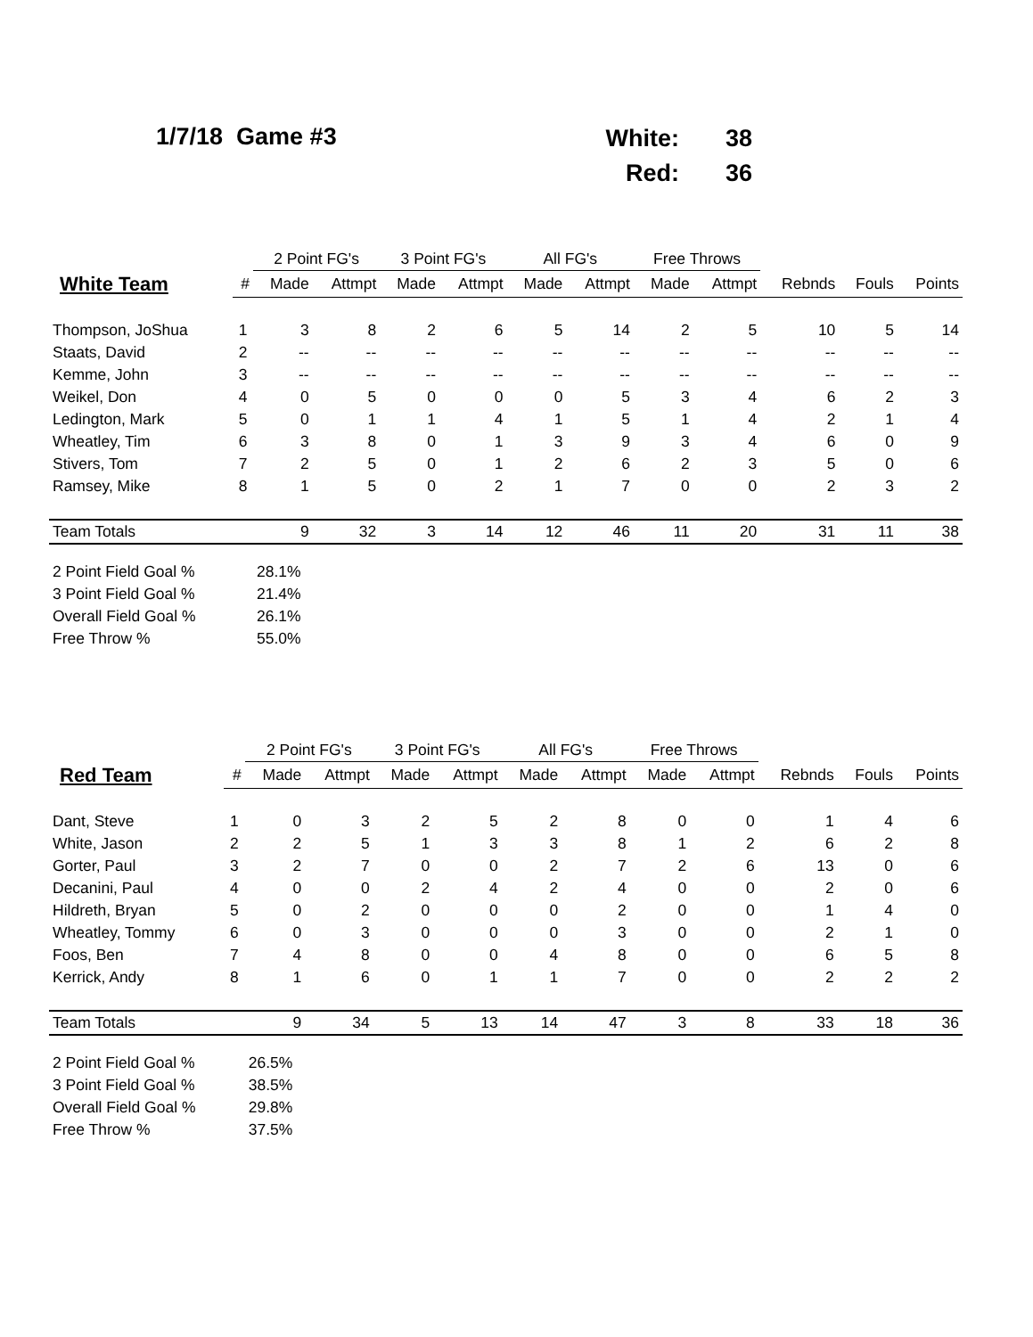1/7/18 Game #3
| White: | 38 |
| Red: | 36 |
| | | 2 Point FG's | | 3 Point FG's | | All FG's | | Free Throws | | | | |
| --- | --- | --- | --- | --- | --- | --- | --- | --- | --- | --- | --- | --- |
| White Team | # | Made | Attmpt | Made | Attmpt | Made | Attmpt | Made | Attmpt | Rebnds | Fouls | Points |
| Thompson, JoShua | 1 | 3 | 8 | 2 | 6 | 5 | 14 | 2 | 5 | 10 | 5 | 14 |
| Staats, David | 2 | -- | -- | -- | -- | -- | -- | -- | -- | -- | -- | -- |
| Kemme, John | 3 | -- | -- | -- | -- | -- | -- | -- | -- | -- | -- | -- |
| Weikel, Don | 4 | 0 | 5 | 0 | 0 | 0 | 5 | 3 | 4 | 6 | 2 | 3 |
| Ledington, Mark | 5 | 0 | 1 | 1 | 4 | 1 | 5 | 1 | 4 | 2 | 1 | 4 |
| Wheatley, Tim | 6 | 3 | 8 | 0 | 1 | 3 | 9 | 3 | 4 | 6 | 0 | 9 |
| Stivers, Tom | 7 | 2 | 5 | 0 | 1 | 2 | 6 | 2 | 3 | 5 | 0 | 6 |
| Ramsey, Mike | 8 | 1 | 5 | 0 | 2 | 1 | 7 | 0 | 0 | 2 | 3 | 2 |
| Team Totals | | 9 | 32 | 3 | 14 | 12 | 46 | 11 | 20 | 31 | 11 | 38 |
| 2 Point Field Goal % | | 28.1% | | | | | | | | | | |
| 3 Point Field Goal % | | 21.4% | | | | | | | | | | |
| Overall Field Goal % | | 26.1% | | | | | | | | | | |
| Free Throw % | | 55.0% | | | | | | | | | | |
| | | 2 Point FG's | | 3 Point FG's | | All FG's | | Free Throws | | | | |
| --- | --- | --- | --- | --- | --- | --- | --- | --- | --- | --- | --- | --- |
| Red Team | # | Made | Attmpt | Made | Attmpt | Made | Attmpt | Made | Attmpt | Rebnds | Fouls | Points |
| Dant, Steve | 1 | 0 | 3 | 2 | 5 | 2 | 8 | 0 | 0 | 1 | 4 | 6 |
| White, Jason | 2 | 2 | 5 | 1 | 3 | 3 | 8 | 1 | 2 | 6 | 2 | 8 |
| Gorter, Paul | 3 | 2 | 7 | 0 | 0 | 2 | 7 | 2 | 6 | 13 | 0 | 6 |
| Decanini, Paul | 4 | 0 | 0 | 2 | 4 | 2 | 4 | 0 | 0 | 2 | 0 | 6 |
| Hildreth, Bryan | 5 | 0 | 2 | 0 | 0 | 0 | 2 | 0 | 0 | 1 | 4 | 0 |
| Wheatley, Tommy | 6 | 0 | 3 | 0 | 0 | 0 | 3 | 0 | 0 | 2 | 1 | 0 |
| Foos, Ben | 7 | 4 | 8 | 0 | 0 | 4 | 8 | 0 | 0 | 6 | 5 | 8 |
| Kerrick, Andy | 8 | 1 | 6 | 0 | 1 | 1 | 7 | 0 | 0 | 2 | 2 | 2 |
| Team Totals | | 9 | 34 | 5 | 13 | 14 | 47 | 3 | 8 | 33 | 18 | 36 |
| 2 Point Field Goal % | | 26.5% | | | | | | | | | | |
| 3 Point Field Goal % | | 38.5% | | | | | | | | | | |
| Overall Field Goal % | | 29.8% | | | | | | | | | | |
| Free Throw % | | 37.5% | | | | | | | | | | |